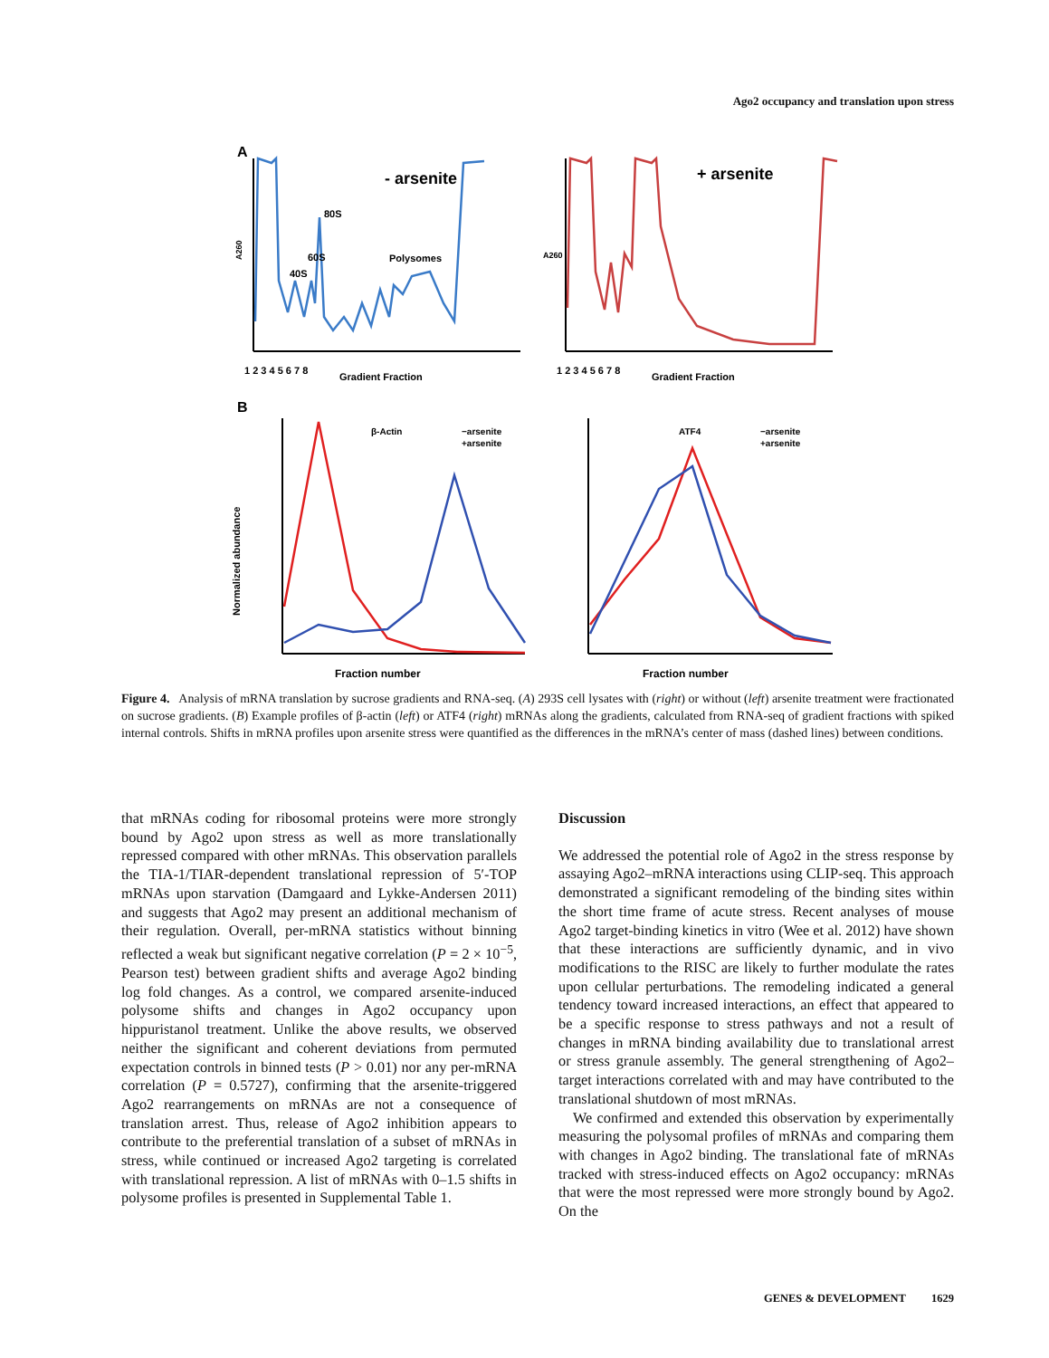Ago2 occupancy and translation upon stress
A
- arsenite
80S
60S
40S
Polysomes
A260
1 2 3 4 5 6 7 8
Gradient Fraction
+ arsenite
A260
1 2 3 4 5 6 7 8
Gradient Fraction
B
β-Actin
−arsenite
+arsenite
Normalized abundance
Fraction number
ATF4
−arsenite
+arsenite
Fraction number
Figure 4. Analysis of mRNA translation by sucrose gradients and RNA-seq. (A) 293S cell lysates with (right) or without (left) arsenite treatment were fractionated on sucrose gradients. (B) Example profiles of β-actin (left) or ATF4 (right) mRNAs along the gradients, calculated from RNA-seq of gradient fractions with spiked internal controls. Shifts in mRNA profiles upon arsenite stress were quantified as the differences in the mRNA’s center of mass (dashed lines) between conditions.
that mRNAs coding for ribosomal proteins were more strongly bound by Ago2 upon stress as well as more translationally repressed compared with other mRNAs. This observation parallels the TIA-1/TIAR-dependent translational repression of 5′-TOP mRNAs upon starvation (Damgaard and Lykke-Andersen 2011) and suggests that Ago2 may present an additional mechanism of their regulation. Overall, per-mRNA statistics without binning reflected a weak but significant negative correlation (P = 2 × 10<sup>−5</sup>, Pearson test) between gradient shifts and average Ago2 binding log fold changes. As a control, we compared arsenite-induced polysome shifts and changes in Ago2 occupancy upon hippuristanol treatment. Unlike the above results, we observed neither the significant and coherent deviations from permuted expectation controls in binned tests (P > 0.01) nor any per-mRNA correlation (P = 0.5727), confirming that the arsenite-triggered Ago2 rearrangements on mRNAs are not a consequence of translation arrest. Thus, release of Ago2 inhibition appears to contribute to the preferential translation of a subset of mRNAs in stress, while continued or increased Ago2 targeting is correlated with translational repression. A list of mRNAs with 0–1.5 shifts in polysome profiles is presented in Supplemental Table 1.
Discussion
We addressed the potential role of Ago2 in the stress response by assaying Ago2–mRNA interactions using CLIP-seq. This approach demonstrated a significant remodeling of the binding sites within the short time frame of acute stress. Recent analyses of mouse Ago2 target-binding kinetics in vitro (Wee et al. 2012) have shown that these interactions are sufficiently dynamic, and in vivo modifications to the RISC are likely to further modulate the rates upon cellular perturbations. The remodeling indicated a general tendency toward increased interactions, an effect that appeared to be a specific response to stress pathways and not a result of changes in mRNA binding availability due to translational arrest or stress granule assembly. The general strengthening of Ago2–target interactions correlated with and may have contributed to the translational shutdown of most mRNAs.
We confirmed and extended this observation by experimentally measuring the polysomal profiles of mRNAs and comparing them with changes in Ago2 binding. The translational fate of mRNAs tracked with stress-induced effects on Ago2 occupancy: mRNAs that were the most repressed were more strongly bound by Ago2. On the
GENES & DEVELOPMENT 1629